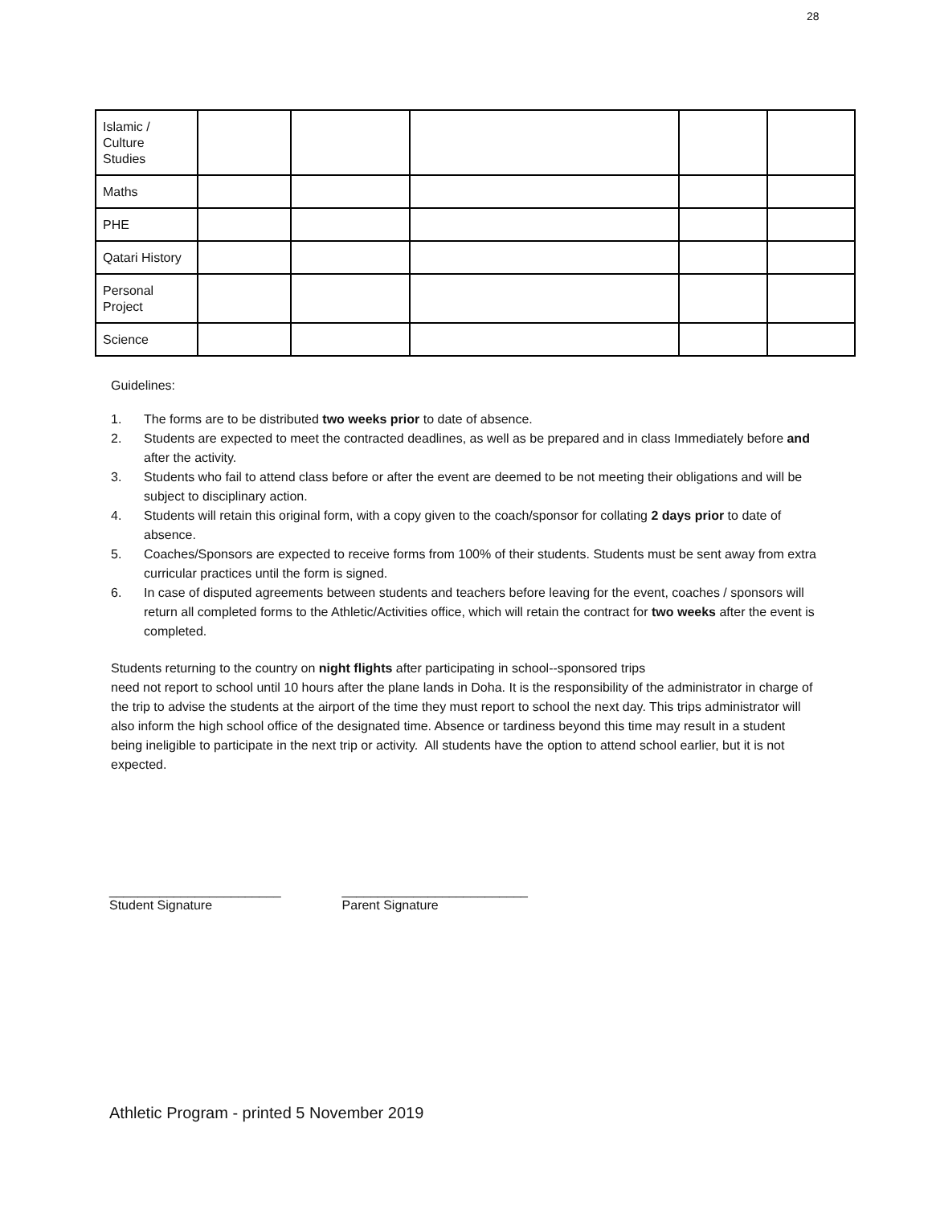28
| Islamic / Culture Studies | | | | | |
| Maths | | | | | |
| PHE | | | | | |
| Qatari History | | | | | |
| Personal Project | | | | | |
| Science | | | | | |
Guidelines:
1. The forms are to be distributed two weeks prior to date of absence.
2. Students are expected to meet the contracted deadlines, as well as be prepared and in class Immediately before and after the activity.
3. Students who fail to attend class before or after the event are deemed to be not meeting their obligations and will be subject to disciplinary action.
4. Students will retain this original form, with a copy given to the coach/sponsor for collating 2 days prior to date of absence.
5. Coaches/Sponsors are expected to receive forms from 100% of their students. Students must be sent away from extra curricular practices until the form is signed.
6. In case of disputed agreements between students and teachers before leaving for the event, coaches / sponsors will return all completed forms to the Athletic/Activities office, which will retain the contract for two weeks after the event is completed.
Students returning to the country on night flights after participating in school--sponsored trips
need not report to school until 10 hours after the plane lands in Doha. It is the responsibility of the administrator in charge of the trip to advise the students at the airport of the time they must report to school the next day. This trips administrator will also inform the high school office of the designated time. Absence or tardiness beyond this time may result in a student being ineligible to participate in the next trip or activity. All students have the option to attend school earlier, but it is not expected.
________________________
Student Signature
__________________________
Parent Signature
Athletic Program - printed 5 November 2019